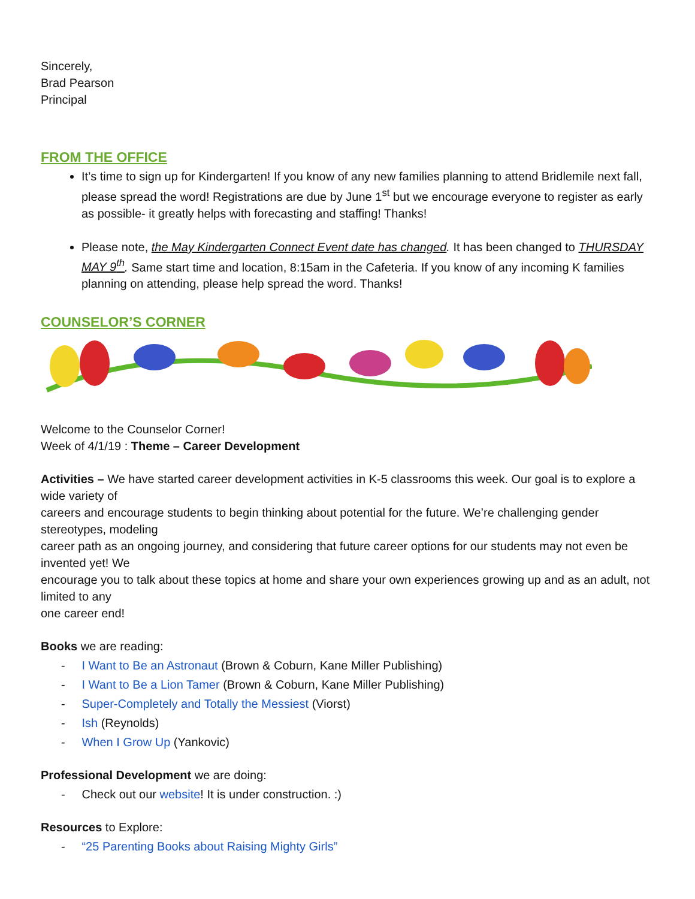Sincerely,
Brad Pearson
Principal
FROM THE OFFICE
It’s time to sign up for Kindergarten! If you know of any new families planning to attend Bridlemile next fall, please spread the word! Registrations are due by June 1<sup>st</sup> but we encourage everyone to register as early as possible- it greatly helps with forecasting and staffing! Thanks!
Please note, the May Kindergarten Connect Event date has changed. It has been changed to THURSDAY MAY 9<sup>th</sup>. Same start time and location, 8:15am in the Cafeteria. If you know of any incoming K families planning on attending, please help spread the word. Thanks!
COUNSELOR’S CORNER
Welcome to the Counselor Corner!
Week of 4/1/19 : Theme – Career Development
Activities – We have started career development activities in K-5 classrooms this week. Our goal is to explore a wide variety of
careers and encourage students to begin thinking about potential for the future. We’re challenging gender stereotypes, modeling
career path as an ongoing journey, and considering that future career options for our students may not even be invented yet! We
encourage you to talk about these topics at home and share your own experiences growing up and as an adult, not limited to any
one career end!
Books we are reading:
- I Want to Be an Astronaut (Brown & Coburn, Kane Miller Publishing)
- I Want to Be a Lion Tamer (Brown & Coburn, Kane Miller Publishing)
- Super-Completely and Totally the Messiest (Viorst)
- Ish (Reynolds)
- When I Grow Up (Yankovic)
Professional Development we are doing:
- Check out our website! It is under construction. :)
Resources to Explore:
- “25 Parenting Books about Raising Mighty Girls”